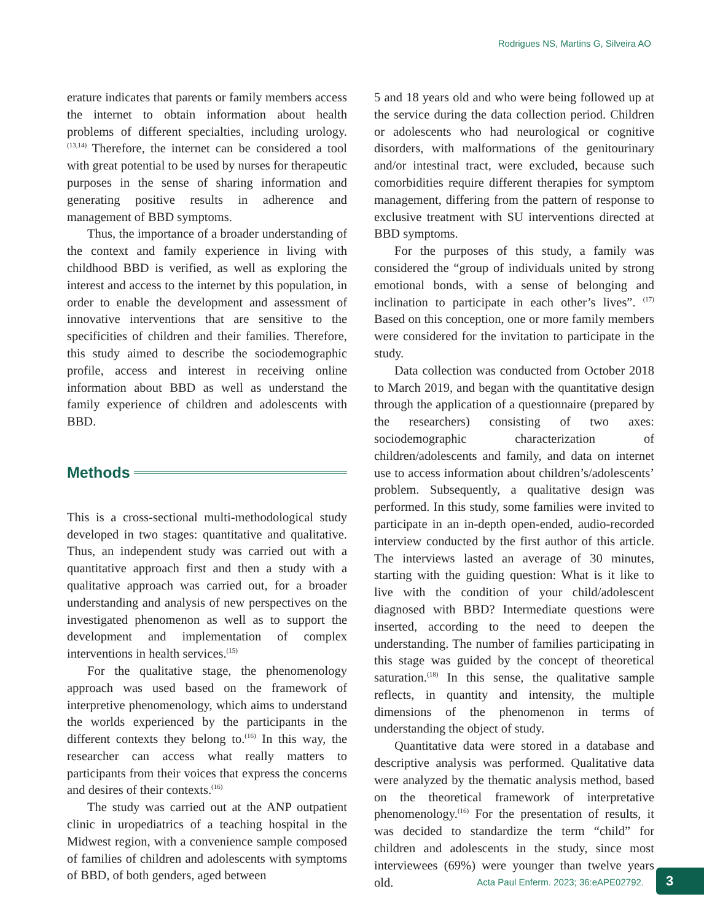Rodrigues NS, Martins G, Silveira AO
erature indicates that parents or family members access the internet to obtain information about health problems of different specialties, including urology.<sup>(13,14)</sup> Therefore, the internet can be considered a tool with great potential to be used by nurses for therapeutic purposes in the sense of sharing information and generating positive results in adherence and management of BBD symptoms.
Thus, the importance of a broader understanding of the context and family experience in living with childhood BBD is verified, as well as exploring the interest and access to the internet by this population, in order to enable the development and assessment of innovative interventions that are sensitive to the specificities of children and their families. Therefore, this study aimed to describe the sociodemographic profile, access and interest in receiving online information about BBD as well as understand the family experience of children and adolescents with BBD.
Methods
This is a cross-sectional multi-methodological study developed in two stages: quantitative and qualitative. Thus, an independent study was carried out with a quantitative approach first and then a study with a qualitative approach was carried out, for a broader understanding and analysis of new perspectives on the investigated phenomenon as well as to support the development and implementation of complex interventions in health services.<sup>(15)</sup>
For the qualitative stage, the phenomenology approach was used based on the framework of interpretive phenomenology, which aims to understand the worlds experienced by the participants in the different contexts they belong to.<sup>(16)</sup> In this way, the researcher can access what really matters to participants from their voices that express the concerns and desires of their contexts.<sup>(16)</sup>
The study was carried out at the ANP outpatient clinic in uropediatrics of a teaching hospital in the Midwest region, with a convenience sample composed of families of children and adolescents with symptoms of BBD, of both genders, aged between
5 and 18 years old and who were being followed up at the service during the data collection period. Children or adolescents who had neurological or cognitive disorders, with malformations of the genitourinary and/or intestinal tract, were excluded, because such comorbidities require different therapies for symptom management, differing from the pattern of response to exclusive treatment with SU interventions directed at BBD symptoms.
For the purposes of this study, a family was considered the “group of individuals united by strong emotional bonds, with a sense of belonging and inclination to participate in each other’s lives”. <sup>(17)</sup> Based on this conception, one or more family members were considered for the invitation to participate in the study.
Data collection was conducted from October 2018 to March 2019, and began with the quantitative design through the application of a questionnaire (prepared by the researchers) consisting of two axes: sociodemographic characterization of children/adolescents and family, and data on internet use to access information about children’s/adolescents’ problem. Subsequently, a qualitative design was performed. In this study, some families were invited to participate in an in-depth open-ended, audio-recorded interview conducted by the first author of this article. The interviews lasted an average of 30 minutes, starting with the guiding question: What is it like to live with the condition of your child/adolescent diagnosed with BBD? Intermediate questions were inserted, according to the need to deepen the understanding. The number of families participating in this stage was guided by the concept of theoretical saturation.<sup>(18)</sup> In this sense, the qualitative sample reflects, in quantity and intensity, the multiple dimensions of the phenomenon in terms of understanding the object of study.
Quantitative data were stored in a database and descriptive analysis was performed. Qualitative data were analyzed by the thematic analysis method, based on the theoretical framework of interpretative phenomenology.<sup>(16)</sup> For the presentation of results, it was decided to standardize the term “child” for children and adolescents in the study, since most interviewees (69%) were younger than twelve years old.
Acta Paul Enferm. 2023; 36:eAPE02792.
3